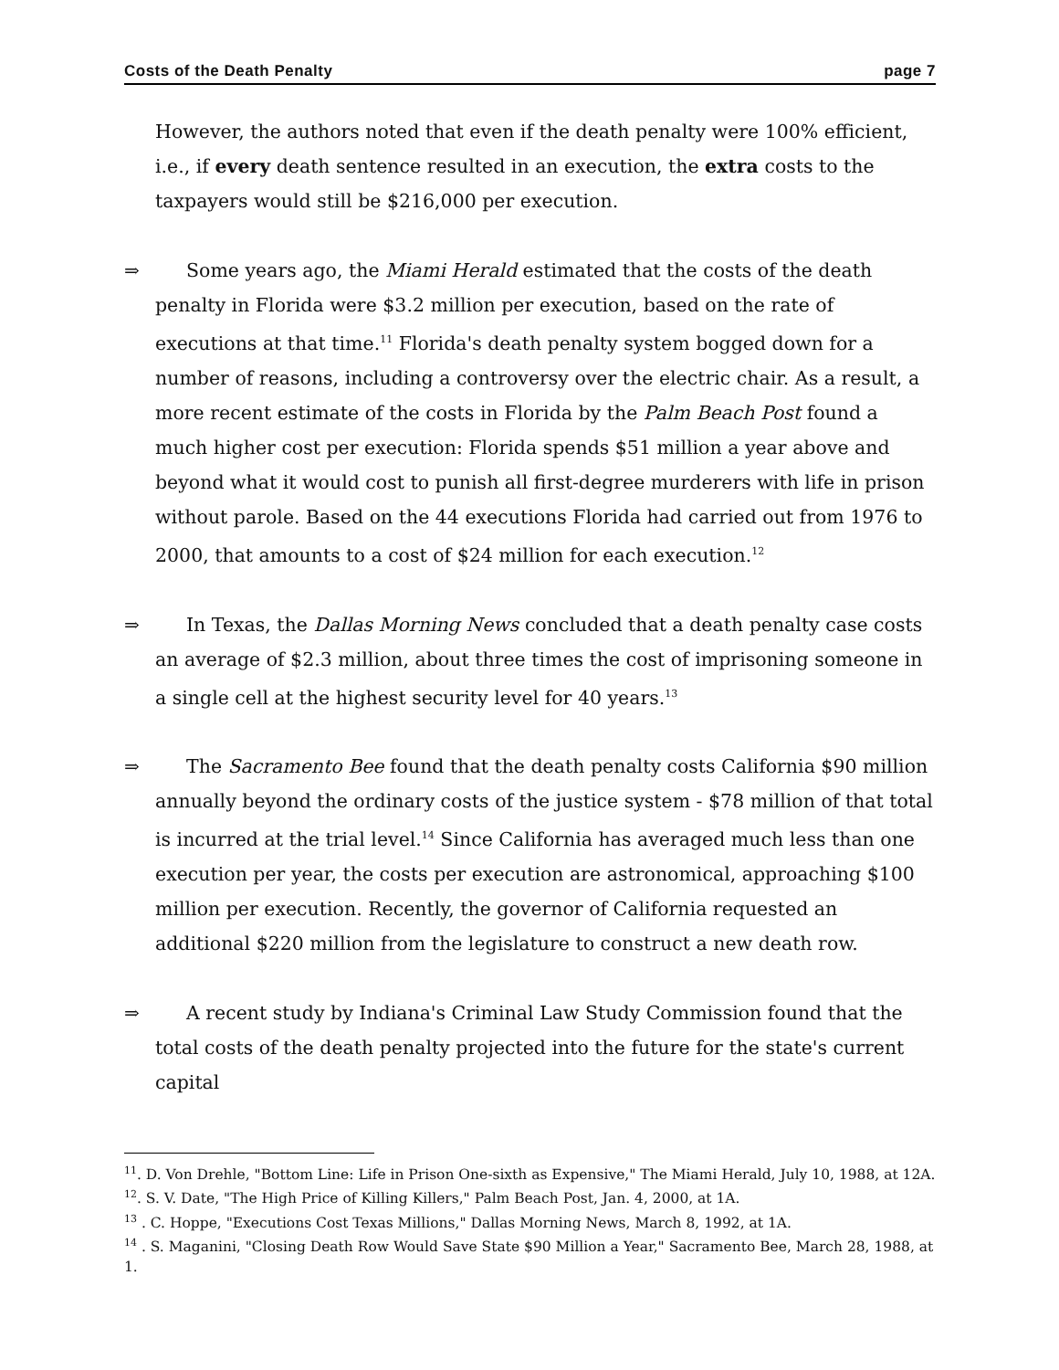Costs of the Death Penalty page 7
However, the authors noted that even if the death penalty were 100% efficient, i.e., if every death sentence resulted in an execution, the extra costs to the taxpayers would still be $216,000 per execution.
⇒ Some years ago, the Miami Herald estimated that the costs of the death penalty in Florida were $3.2 million per execution, based on the rate of executions at that time.<sup>11</sup> Florida's death penalty system bogged down for a number of reasons, including a controversy over the electric chair. As a result, a more recent estimate of the costs in Florida by the Palm Beach Post found a much higher cost per execution: Florida spends $51 million a year above and beyond what it would cost to punish all first-degree murderers with life in prison without parole. Based on the 44 executions Florida had carried out from 1976 to 2000, that amounts to a cost of $24 million for each execution.<sup>12</sup>
⇒ In Texas, the Dallas Morning News concluded that a death penalty case costs an average of $2.3 million, about three times the cost of imprisoning someone in a single cell at the highest security level for 40 years.<sup>13</sup>
⇒ The Sacramento Bee found that the death penalty costs California $90 million annually beyond the ordinary costs of the justice system - $78 million of that total is incurred at the trial level.<sup>14</sup> Since California has averaged much less than one execution per year, the costs per execution are astronomical, approaching $100 million per execution. Recently, the governor of California requested an additional $220 million from the legislature to construct a new death row.
⇒ A recent study by Indiana's Criminal Law Study Commission found that the total costs of the death penalty projected into the future for the state's current capital
<sup>11</sup>. D. Von Drehle, "Bottom Line: Life in Prison One-sixth as Expensive," The Miami Herald, July 10, 1988, at 12A.
<sup>12</sup>. S. V. Date, "The High Price of Killing Killers," Palm Beach Post, Jan. 4, 2000, at 1A.
<sup>13</sup> . C. Hoppe, "Executions Cost Texas Millions," Dallas Morning News, March 8, 1992, at 1A.
<sup>14</sup> . S. Maganini, "Closing Death Row Would Save State $90 Million a Year," Sacramento Bee, March 28, 1988, at 1.